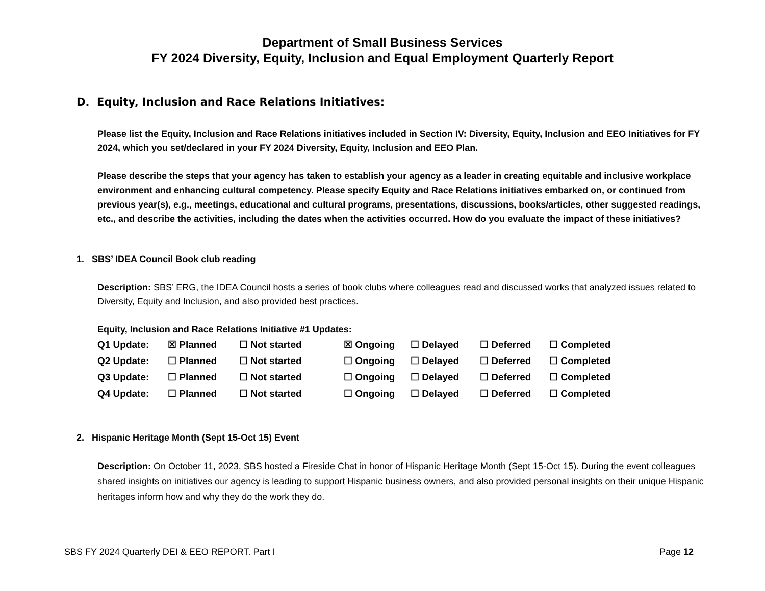Department of Small Business Services
FY 2024 Diversity, Equity, Inclusion and Equal Employment Quarterly Report
D. Equity, Inclusion and Race Relations Initiatives:
Please list the Equity, Inclusion and Race Relations initiatives included in Section IV: Diversity, Equity, Inclusion and EEO Initiatives for FY 2024, which you set/declared in your FY 2024 Diversity, Equity, Inclusion and EEO Plan.
Please describe the steps that your agency has taken to establish your agency as a leader in creating equitable and inclusive workplace environment and enhancing cultural competency. Please specify Equity and Race Relations initiatives embarked on, or continued from previous year(s), e.g., meetings, educational and cultural programs, presentations, discussions, books/articles, other suggested readings, etc., and describe the activities, including the dates when the activities occurred. How do you evaluate the impact of these initiatives?
1. SBS’ IDEA Council Book club reading
Description: SBS’ ERG, the IDEA Council hosts a series of book clubs where colleagues read and discussed works that analyzed issues related to Diversity, Equity and Inclusion, and also provided best practices.
Equity, Inclusion and Race Relations Initiative #1 Updates:
| Q1 Update: | ☒ Planned | ☐ Not started | ☒ Ongoing | ☐ Delayed | ☐ Deferred | ☐ Completed |
| Q2 Update: | ☐ Planned | ☐ Not started | ☐ Ongoing | ☐ Delayed | ☐ Deferred | ☐ Completed |
| Q3 Update: | ☐ Planned | ☐ Not started | ☐ Ongoing | ☐ Delayed | ☐ Deferred | ☐ Completed |
| Q4 Update: | ☐ Planned | ☐ Not started | ☐ Ongoing | ☐ Delayed | ☐ Deferred | ☐ Completed |
2. Hispanic Heritage Month (Sept 15-Oct 15) Event
Description: On October 11, 2023, SBS hosted a Fireside Chat in honor of Hispanic Heritage Month (Sept 15-Oct 15). During the event colleagues shared insights on initiatives our agency is leading to support Hispanic business owners, and also provided personal insights on their unique Hispanic heritages inform how and why they do the work they do.
SBS FY 2024 Quarterly DEI & EEO REPORT. Part I Page 12